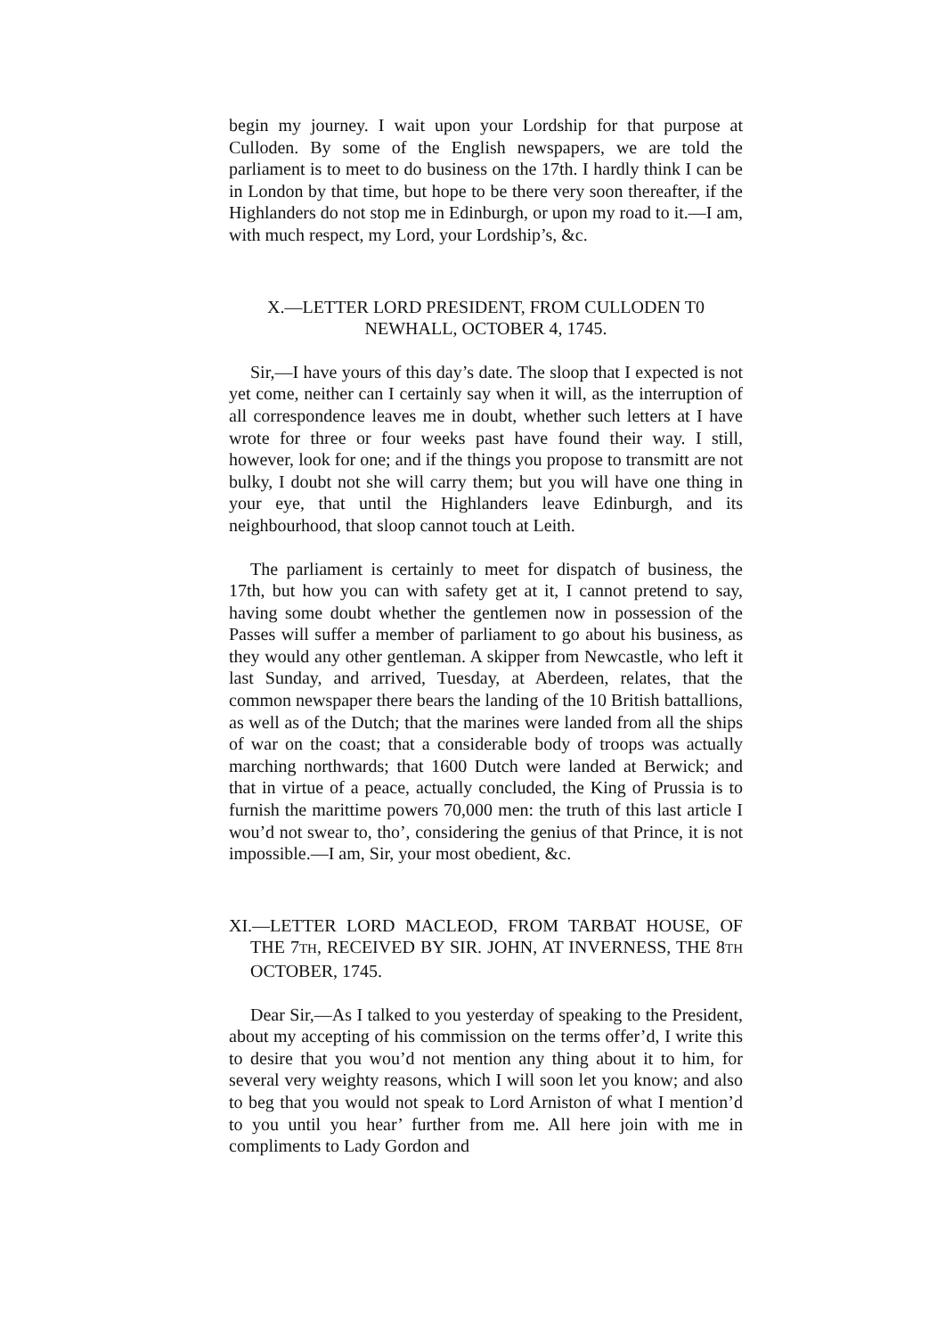begin my journey. I wait upon your Lordship for that purpose at Culloden. By some of the English newspapers, we are told the parliament is to meet to do business on the 17th. I hardly think I can be in London by that time, but hope to be there very soon thereafter, if the Highlanders do not stop me in Edinburgh, or upon my road to it.—I am, with much respect, my Lord, your Lordship’s, &c.
X.—LETTER LORD PRESIDENT, FROM CULLODEN T0
NEWHALL, OCTOBER 4, 1745.
Sir,—I have yours of this day’s date. The sloop that I expected is not yet come, neither can I certainly say when it will, as the interruption of all correspondence leaves me in doubt, whether such letters at I have wrote for three or four weeks past have found their way. I still, however, look for one; and if the things you propose to transmitt are not bulky, I doubt not she will carry them; but you will have one thing in your eye, that until the Highlanders leave Edinburgh, and its neighbourhood, that sloop cannot touch at Leith.
The parliament is certainly to meet for dispatch of business, the 17th, but how you can with safety get at it, I cannot pretend to say, having some doubt whether the gentlemen now in possession of the Passes will suffer a member of parliament to go about his business, as they would any other gentleman. A skipper from Newcastle, who left it last Sunday, and arrived, Tuesday, at Aberdeen, relates, that the common newspaper there bears the landing of the 10 British battallions, as well as of the Dutch; that the marines were landed from all the ships of war on the coast; that a considerable body of troops was actually marching northwards; that 1600 Dutch were landed at Berwick; and that in virtue of a peace, actually concluded, the King of Prussia is to furnish the marittime powers 70,000 men: the truth of this last article I wou’d not swear to, tho’, considering the genius of that Prince, it is not impossible.—I am, Sir, your most obedient, &c.
XI.—LETTER LORD MACLEOD, FROM TARBAT HOUSE, OF THE 7TH, RECEIVED BY SIR. JOHN, AT INVERNESS, THE 8TH OCTOBER, 1745.
Dear Sir,—As I talked to you yesterday of speaking to the President, about my accepting of his commission on the terms offer’d, I write this to desire that you wou’d not mention any thing about it to him, for several very weighty reasons, which I will soon let you know; and also to beg that you would not speak to Lord Arniston of what I mention’d to you until you hear’ further from me. All here join with me in compliments to Lady Gordon and